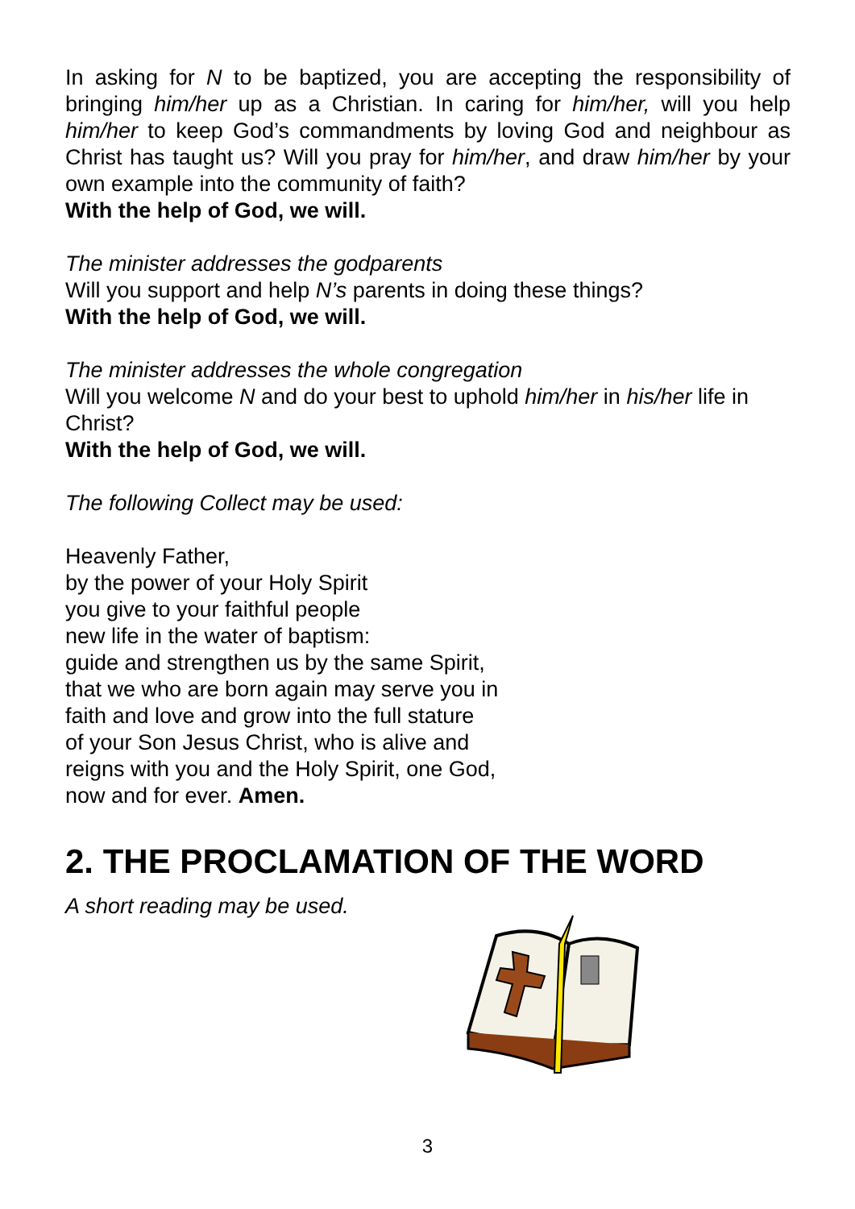In asking for N to be baptized, you are accepting the responsibility of bringing him/her up as a Christian. In caring for him/her, will you help him/her to keep God’s commandments by loving God and neighbour as Christ has taught us? Will you pray for him/her, and draw him/her by your own example into the community of faith?
With the help of God, we will.
The minister addresses the godparents
Will you support and help N’s parents in doing these things?
With the help of God, we will.
The minister addresses the whole congregation
Will you welcome N and do your best to uphold him/her in his/her life in Christ?
With the help of God, we will.
The following Collect may be used:
Heavenly Father,
by the power of your Holy Spirit
you give to your faithful people
new life in the water of baptism:
guide and strengthen us by the same Spirit,
that we who are born again may serve you in
faith and love and grow into the full stature
of your Son Jesus Christ, who is alive and
reigns with you and the Holy Spirit, one God,
now and for ever. Amen.
2. THE PROCLAMATION OF THE WORD
A short reading may be used.
3